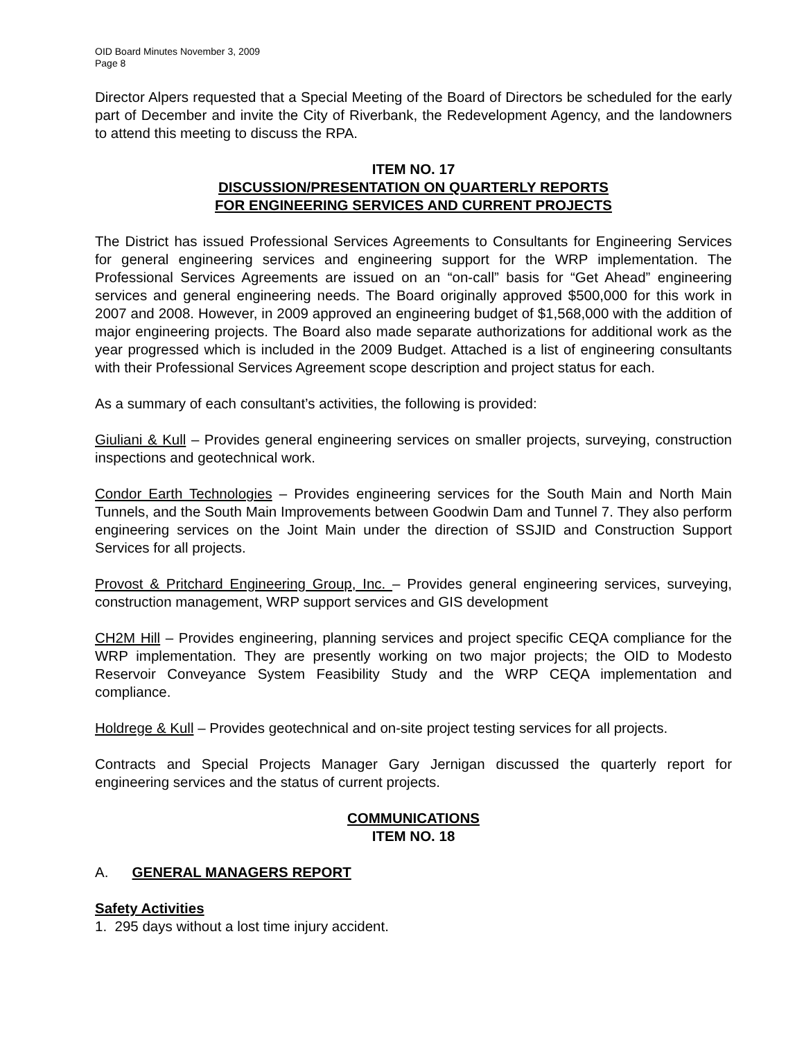OID Board Minutes November 3, 2009
Page 8
Director Alpers requested that a Special Meeting of the Board of Directors be scheduled for the early part of December and invite the City of Riverbank, the Redevelopment Agency, and the landowners to attend this meeting to discuss the RPA.
ITEM NO. 17
DISCUSSION/PRESENTATION ON QUARTERLY REPORTS
FOR ENGINEERING SERVICES AND CURRENT PROJECTS
The District has issued Professional Services Agreements to Consultants for Engineering Services for general engineering services and engineering support for the WRP implementation. The Professional Services Agreements are issued on an “on-call” basis for “Get Ahead” engineering services and general engineering needs. The Board originally approved $500,000 for this work in 2007 and 2008. However, in 2009 approved an engineering budget of $1,568,000 with the addition of major engineering projects. The Board also made separate authorizations for additional work as the year progressed which is included in the 2009 Budget. Attached is a list of engineering consultants with their Professional Services Agreement scope description and project status for each.
As a summary of each consultant’s activities, the following is provided:
Giuliani & Kull – Provides general engineering services on smaller projects, surveying, construction inspections and geotechnical work.
Condor Earth Technologies – Provides engineering services for the South Main and North Main Tunnels, and the South Main Improvements between Goodwin Dam and Tunnel 7. They also perform engineering services on the Joint Main under the direction of SSJID and Construction Support Services for all projects.
Provost & Pritchard Engineering Group, Inc. – Provides general engineering services, surveying, construction management, WRP support services and GIS development
CH2M Hill – Provides engineering, planning services and project specific CEQA compliance for the WRP implementation. They are presently working on two major projects; the OID to Modesto Reservoir Conveyance System Feasibility Study and the WRP CEQA implementation and compliance.
Holdrege & Kull – Provides geotechnical and on-site project testing services for all projects.
Contracts and Special Projects Manager Gary Jernigan discussed the quarterly report for engineering services and the status of current projects.
COMMUNICATIONS
ITEM NO. 18
A. GENERAL MANAGERS REPORT
Safety Activities
1. 295 days without a lost time injury accident.